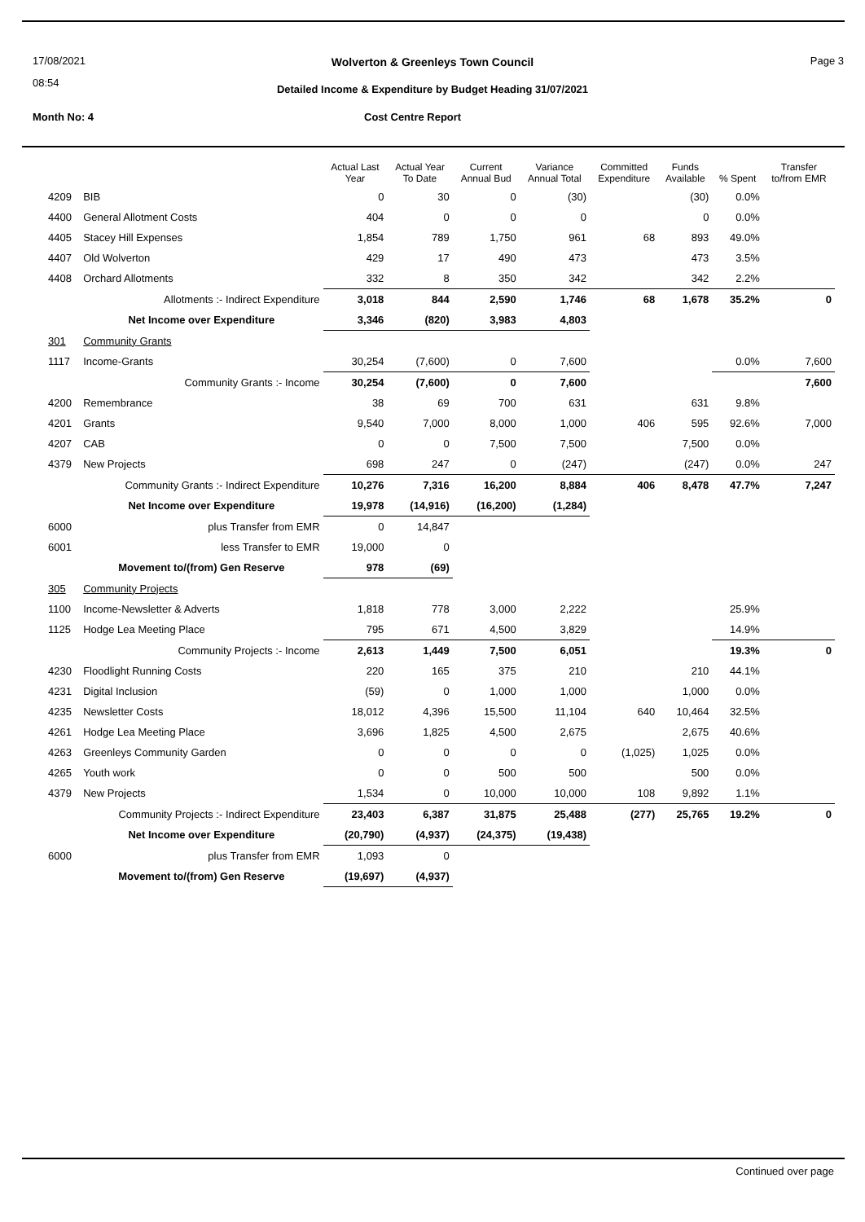17/08/2021
08:54
Wolverton & Greenleys Town Council Page 3
Detailed Income & Expenditure by Budget Heading 31/07/2021
Month No: 4 Cost Centre Report
| | | Actual Last Year | Actual Year To Date | Current Annual Bud | Variance Annual Total | Committed Expenditure | Funds Available | % Spent | Transfer to/from EMR |
| --- | --- | --- | --- | --- | --- | --- | --- | --- | --- |
| 4209 | BIB | 0 | 30 | 0 | (30) | | (30) | 0.0% | |
| 4400 | General Allotment Costs | 404 | 0 | 0 | 0 | | 0 | 0.0% | |
| 4405 | Stacey Hill Expenses | 1,854 | 789 | 1,750 | 961 | 68 | 893 | 49.0% | |
| 4407 | Old Wolverton | 429 | 17 | 490 | 473 | | 473 | 3.5% | |
| 4408 | Orchard Allotments | 332 | 8 | 350 | 342 | | 342 | 2.2% | |
| | Allotments :- Indirect Expenditure | 3,018 | 844 | 2,590 | 1,746 | 68 | 1,678 | 35.2% | 0 |
| | Net Income over Expenditure | 3,346 | (820) | 3,983 | 4,803 | | | | |
| 301 | Community Grants | | | | | | | | |
| 1117 | Income-Grants | 30,254 | (7,600) | 0 | 7,600 | | | 0.0% | 7,600 |
| | Community Grants :- Income | 30,254 | (7,600) | 0 | 7,600 | | | | 7,600 |
| 4200 | Remembrance | 38 | 69 | 700 | 631 | | 631 | 9.8% | |
| 4201 | Grants | 9,540 | 7,000 | 8,000 | 1,000 | 406 | 595 | 92.6% | 7,000 |
| 4207 | CAB | 0 | 0 | 7,500 | 7,500 | | 7,500 | 0.0% | |
| 4379 | New Projects | 698 | 247 | 0 | (247) | | (247) | 0.0% | 247 |
| | Community Grants :- Indirect Expenditure | 10,276 | 7,316 | 16,200 | 8,884 | 406 | 8,478 | 47.7% | 7,247 |
| | Net Income over Expenditure | 19,978 | (14,916) | (16,200) | (1,284) | | | | |
| 6000 | plus Transfer from EMR | 0 | 14,847 | | | | | | |
| 6001 | less Transfer to EMR | 19,000 | 0 | | | | | | |
| | Movement to/(from) Gen Reserve | 978 | (69) | | | | | | |
| 305 | Community Projects | | | | | | | | |
| 1100 | Income-Newsletter & Adverts | 1,818 | 778 | 3,000 | 2,222 | | | 25.9% | |
| 1125 | Hodge Lea Meeting Place | 795 | 671 | 4,500 | 3,829 | | | 14.9% | |
| | Community Projects :- Income | 2,613 | 1,449 | 7,500 | 6,051 | | | 19.3% | 0 |
| 4230 | Floodlight Running Costs | 220 | 165 | 375 | 210 | | 210 | 44.1% | |
| 4231 | Digital Inclusion | (59) | 0 | 1,000 | 1,000 | | 1,000 | 0.0% | |
| 4235 | Newsletter Costs | 18,012 | 4,396 | 15,500 | 11,104 | 640 | 10,464 | 32.5% | |
| 4261 | Hodge Lea Meeting Place | 3,696 | 1,825 | 4,500 | 2,675 | | 2,675 | 40.6% | |
| 4263 | Greenleys Community Garden | 0 | 0 | 0 | 0 | (1,025) | 1,025 | 0.0% | |
| 4265 | Youth work | 0 | 0 | 500 | 500 | | 500 | 0.0% | |
| 4379 | New Projects | 1,534 | 0 | 10,000 | 10,000 | 108 | 9,892 | 1.1% | |
| | Community Projects :- Indirect Expenditure | 23,403 | 6,387 | 31,875 | 25,488 | (277) | 25,765 | 19.2% | 0 |
| | Net Income over Expenditure | (20,790) | (4,937) | (24,375) | (19,438) | | | | |
| 6000 | plus Transfer from EMR | 1,093 | 0 | | | | | | |
| | Movement to/(from) Gen Reserve | (19,697) | (4,937) | | | | | | |
Continued over page